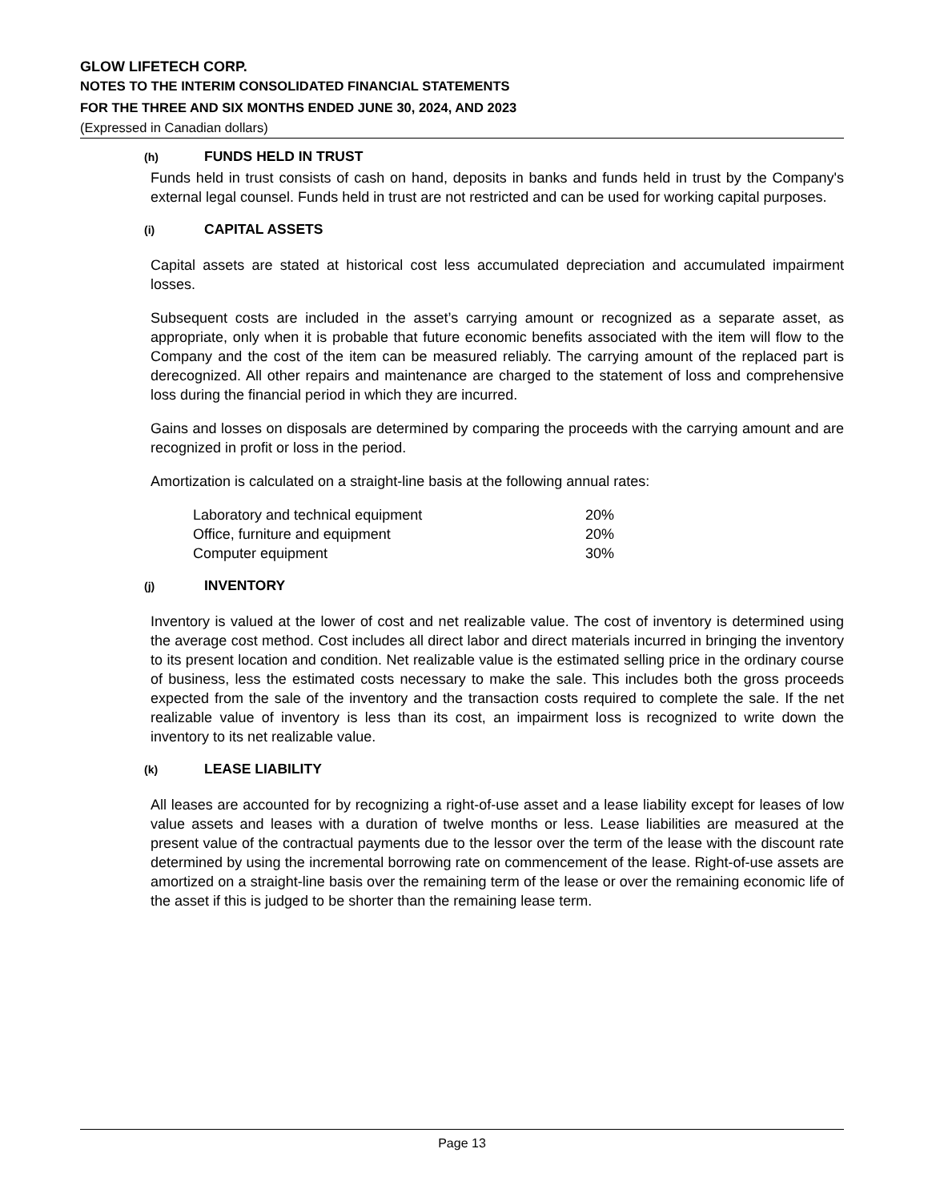GLOW LIFETECH CORP.
NOTES TO THE INTERIM CONSOLIDATED FINANCIAL STATEMENTS
FOR THE THREE AND SIX MONTHS ENDED JUNE 30, 2024, AND 2023
(Expressed in Canadian dollars)
(h) FUNDS HELD IN TRUST
Funds held in trust consists of cash on hand, deposits in banks and funds held in trust by the Company's external legal counsel. Funds held in trust are not restricted and can be used for working capital purposes.
(i) CAPITAL ASSETS
Capital assets are stated at historical cost less accumulated depreciation and accumulated impairment losses.
Subsequent costs are included in the asset’s carrying amount or recognized as a separate asset, as appropriate, only when it is probable that future economic benefits associated with the item will flow to the Company and the cost of the item can be measured reliably. The carrying amount of the replaced part is derecognized. All other repairs and maintenance are charged to the statement of loss and comprehensive loss during the financial period in which they are incurred.
Gains and losses on disposals are determined by comparing the proceeds with the carrying amount and are recognized in profit or loss in the period.
Amortization is calculated on a straight-line basis at the following annual rates:
| Laboratory and technical equipment | 20% |
| Office, furniture and equipment | 20% |
| Computer equipment | 30% |
(j) INVENTORY
Inventory is valued at the lower of cost and net realizable value. The cost of inventory is determined using the average cost method. Cost includes all direct labor and direct materials incurred in bringing the inventory to its present location and condition. Net realizable value is the estimated selling price in the ordinary course of business, less the estimated costs necessary to make the sale. This includes both the gross proceeds expected from the sale of the inventory and the transaction costs required to complete the sale. If the net realizable value of inventory is less than its cost, an impairment loss is recognized to write down the inventory to its net realizable value.
(k) LEASE LIABILITY
All leases are accounted for by recognizing a right-of-use asset and a lease liability except for leases of low value assets and leases with a duration of twelve months or less. Lease liabilities are measured at the present value of the contractual payments due to the lessor over the term of the lease with the discount rate determined by using the incremental borrowing rate on commencement of the lease. Right-of-use assets are amortized on a straight-line basis over the remaining term of the lease or over the remaining economic life of the asset if this is judged to be shorter than the remaining lease term.
Page 13